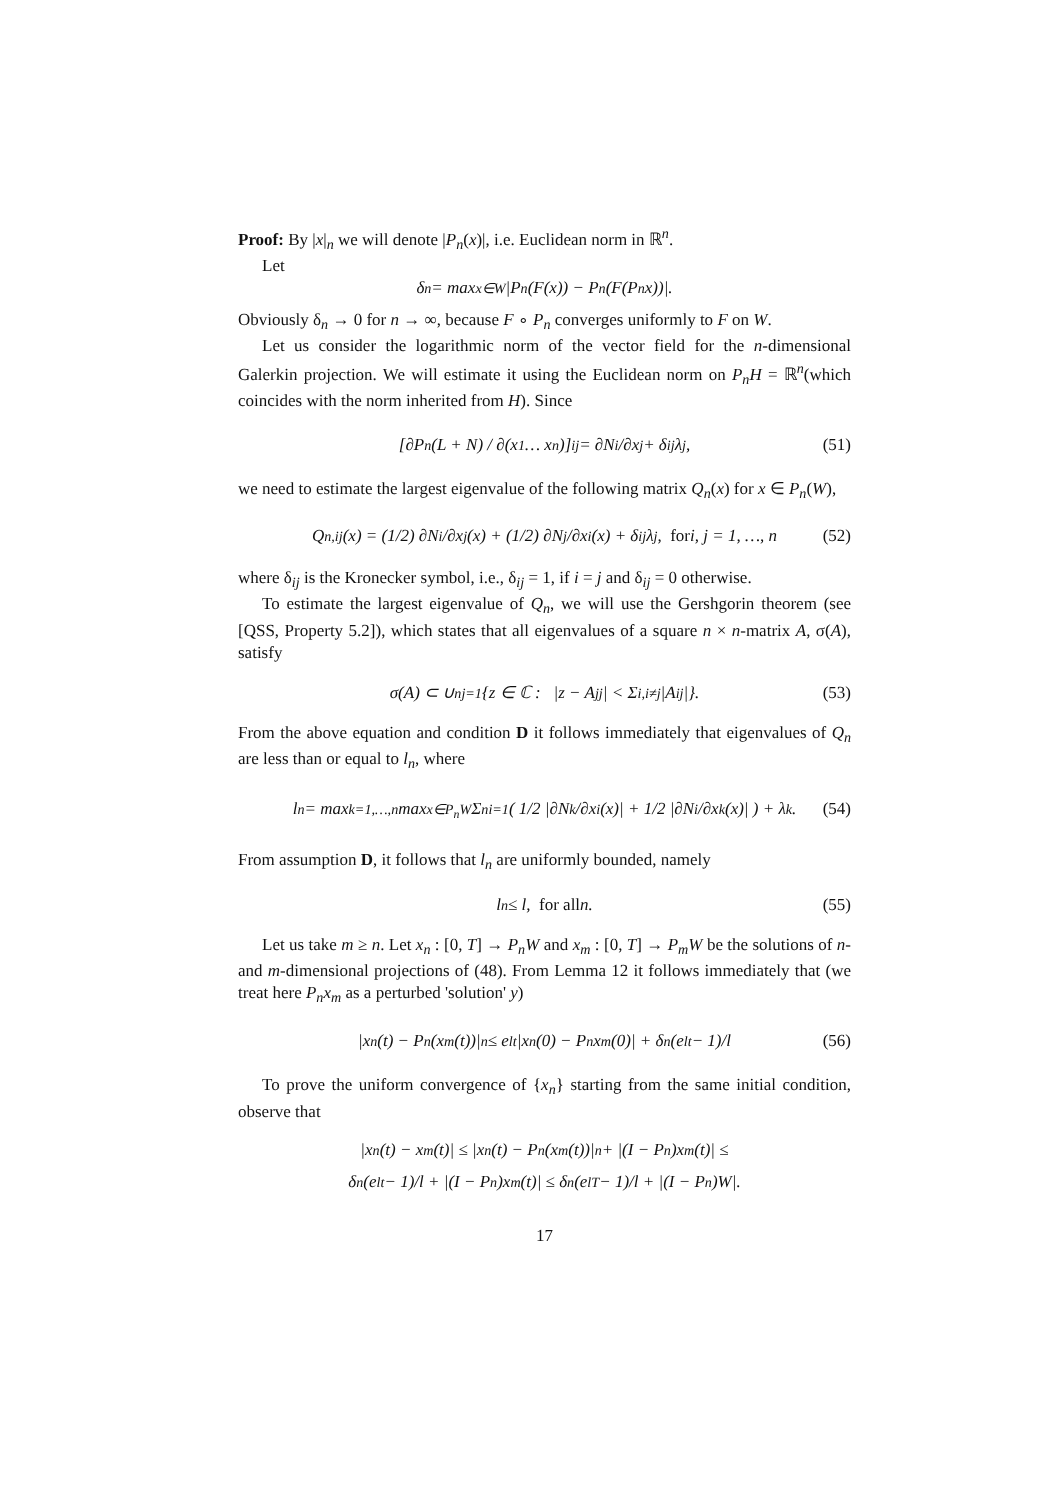Proof: By |x|<sub>n</sub> we will denote |P<sub>n</sub>(x)|, i.e. Euclidean norm in ℝ<sup>n</sup>.
Let
δ<sub>n</sub> = max<sub>x∈W</sub> |P<sub>n</sub>(F(x)) − P<sub>n</sub>(F(P<sub>n</sub>x))|.
Obviously δ<sub>n</sub> → 0 for n → ∞, because F ∘ P<sub>n</sub> converges uniformly to F on W.
Let us consider the logarithmic norm of the vector field for the n-dimensional Galerkin projection. We will estimate it using the Euclidean norm on P<sub>n</sub>H = ℝ<sup>n</sup>(which coincides with the norm inherited from H). Since
[∂P<sub>n</sub>(L + N) / ∂(x<sub>1</sub> … x<sub>n</sub>)]<sub>ij</sub> = ∂N<sub>i</sub>/∂x<sub>j</sub> + δ<sub>ij</sub>λ<sub>j</sub>, (51)
we need to estimate the largest eigenvalue of the following matrix Q<sub>n</sub>(x) for x ∈ P<sub>n</sub>(W),
Q<sub>n,ij</sub>(x) = (1/2) ∂N<sub>i</sub>/∂x<sub>j</sub>(x) + (1/2) ∂N<sub>j</sub>/∂x<sub>i</sub>(x) + δ<sub>ij</sub>λ<sub>j</sub>, for i, j = 1, …, n (52)
where δ<sub>ij</sub> is the Kronecker symbol, i.e., δ<sub>ij</sub> = 1, if i = j and δ<sub>ij</sub> = 0 otherwise.
To estimate the largest eigenvalue of Q<sub>n</sub>, we will use the Gershgorin theorem (see [QSS, Property 5.2]), which states that all eigenvalues of a square n × n-matrix A, σ(A), satisfy
σ(A) ⊂ ∪<sup>n</sup><sub>j=1</sub>{z ∈ ℂ : |z − A<sub>jj</sub>| < Σ<sub>i,i≠j</sub>|A<sub>ij</sub>|}. (53)
From the above equation and condition D it follows immediately that eigenvalues of Q<sub>n</sub> are less than or equal to l<sub>n</sub>, where
l<sub>n</sub> = max<sub>k=1,…,n</sub> max<sub>x∈P<sub>n</sub>W</sub> Σ<sup>n</sup><sub>i=1</sub> ( 1/2 |∂N<sub>k</sub>/∂x<sub>i</sub>(x)| + 1/2 |∂N<sub>i</sub>/∂x<sub>k</sub>(x)| ) + λ<sub>k</sub>. (54)
From assumption D, it follows that l<sub>n</sub> are uniformly bounded, namely
l<sub>n</sub> ≤ l, for all n. (55)
Let us take m ≥ n. Let x<sub>n</sub> : [0, T] → P<sub>n</sub>W and x<sub>m</sub> : [0, T] → P<sub>m</sub>W be the solutions of n- and m-dimensional projections of (48). From Lemma 12 it follows immediately that (we treat here P<sub>n</sub>x<sub>m</sub> as a perturbed 'solution' y)
|x<sub>n</sub>(t) − P<sub>n</sub>(x<sub>m</sub>(t))|<sub>n</sub> ≤ e<sup>lt</sup>|x<sub>n</sub>(0) − P<sub>n</sub>x<sub>m</sub>(0)| + δ<sub>n</sub>(e<sup>lt</sup> − 1)/l (56)
To prove the uniform convergence of {x<sub>n</sub>} starting from the same initial condition, observe that
|x<sub>n</sub>(t) − x<sub>m</sub>(t)| ≤ |x<sub>n</sub>(t) − P<sub>n</sub>(x<sub>m</sub>(t))|<sub>n</sub> + |(I − P<sub>n</sub>)x<sub>m</sub>(t)| ≤
δ<sub>n</sub>(e<sup>lt</sup> − 1)/l + |(I − P<sub>n</sub>)x<sub>m</sub>(t)| ≤ δ<sub>n</sub>(e<sup>lT</sup> − 1)/l + |(I − P<sub>n</sub>)W|.
17